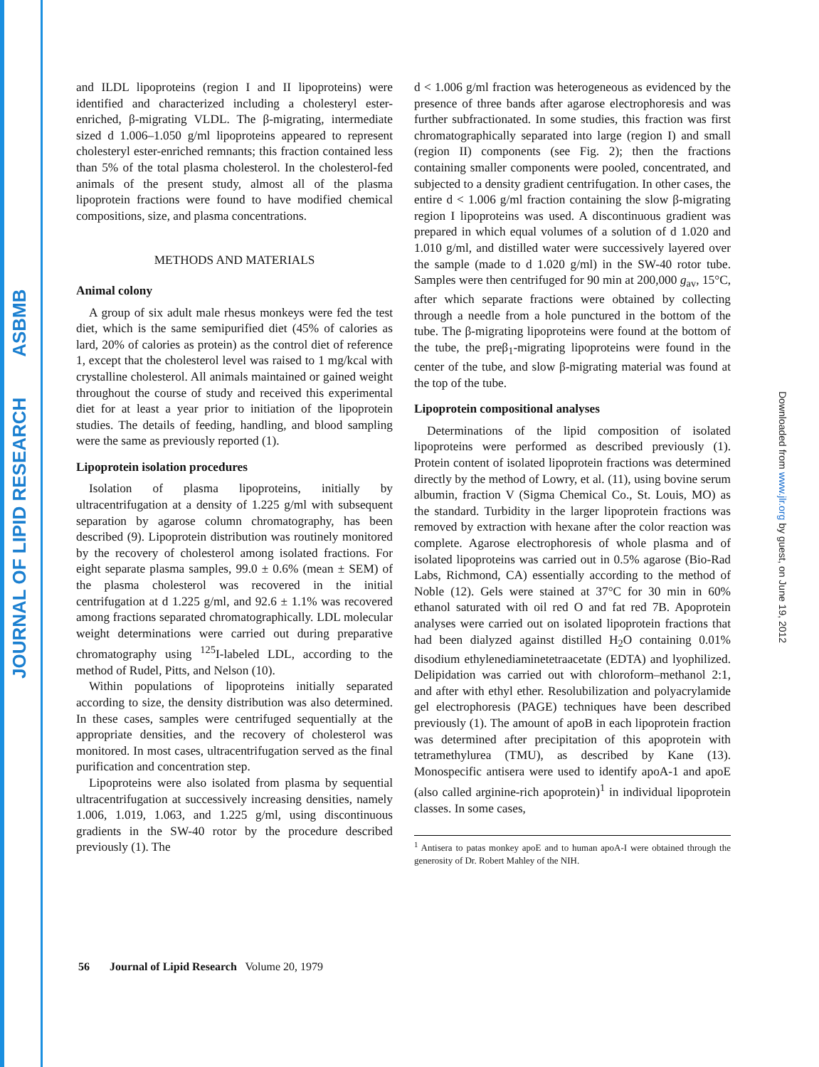JOURNAL OF LIPID RESEARCH ASBMB
Downloaded from www.jlr.org by guest, on June 19, 2012
and ILDL lipoproteins (region I and II lipoproteins) were identified and characterized including a cholesteryl ester-enriched, β-migrating VLDL. The β-migrating, intermediate sized d 1.006–1.050 g/ml lipoproteins appeared to represent cholesteryl ester-enriched remnants; this fraction contained less than 5% of the total plasma cholesterol. In the cholesterol-fed animals of the present study, almost all of the plasma lipoprotein fractions were found to have modified chemical compositions, size, and plasma concentrations.
METHODS AND MATERIALS
Animal colony
A group of six adult male rhesus monkeys were fed the test diet, which is the same semipurified diet (45% of calories as lard, 20% of calories as protein) as the control diet of reference 1, except that the cholesterol level was raised to 1 mg/kcal with crystalline cholesterol. All animals maintained or gained weight throughout the course of study and received this experimental diet for at least a year prior to initiation of the lipoprotein studies. The details of feeding, handling, and blood sampling were the same as previously reported (1).
Lipoprotein isolation procedures
Isolation of plasma lipoproteins, initially by ultracentrifugation at a density of 1.225 g/ml with subsequent separation by agarose column chromatography, has been described (9). Lipoprotein distribution was routinely monitored by the recovery of cholesterol among isolated fractions. For eight separate plasma samples, 99.0 ± 0.6% (mean ± SEM) of the plasma cholesterol was recovered in the initial centrifugation at d 1.225 g/ml, and 92.6 ± 1.1% was recovered among fractions separated chromatographically. LDL molecular weight determinations were carried out during preparative chromatography using <sup>125</sup>I-labeled LDL, according to the method of Rudel, Pitts, and Nelson (10).
Within populations of lipoproteins initially separated according to size, the density distribution was also determined. In these cases, samples were centrifuged sequentially at the appropriate densities, and the recovery of cholesterol was monitored. In most cases, ultracentrifugation served as the final purification and concentration step.
Lipoproteins were also isolated from plasma by sequential ultracentrifugation at successively increasing densities, namely 1.006, 1.019, 1.063, and 1.225 g/ml, using discontinuous gradients in the SW-40 rotor by the procedure described previously (1). The
d < 1.006 g/ml fraction was heterogeneous as evidenced by the presence of three bands after agarose electrophoresis and was further subfractionated. In some studies, this fraction was first chromatographically separated into large (region I) and small (region II) components (see Fig. 2); then the fractions containing smaller components were pooled, concentrated, and subjected to a density gradient centrifugation. In other cases, the entire d < 1.006 g/ml fraction containing the slow β-migrating region I lipoproteins was used. A discontinuous gradient was prepared in which equal volumes of a solution of d 1.020 and 1.010 g/ml, and distilled water were successively layered over the sample (made to d 1.020 g/ml) in the SW-40 rotor tube. Samples were then centrifuged for 90 min at 200,000 g<sub>av</sub>, 15°C, after which separate fractions were obtained by collecting through a needle from a hole punctured in the bottom of the tube. The β-migrating lipoproteins were found at the bottom of the tube, the preβ<sub>1</sub>-migrating lipoproteins were found in the center of the tube, and slow β-migrating material was found at the top of the tube.
Lipoprotein compositional analyses
Determinations of the lipid composition of isolated lipoproteins were performed as described previously (1). Protein content of isolated lipoprotein fractions was determined directly by the method of Lowry, et al. (11), using bovine serum albumin, fraction V (Sigma Chemical Co., St. Louis, MO) as the standard. Turbidity in the larger lipoprotein fractions was removed by extraction with hexane after the color reaction was complete. Agarose electrophoresis of whole plasma and of isolated lipoproteins was carried out in 0.5% agarose (Bio-Rad Labs, Richmond, CA) essentially according to the method of Noble (12). Gels were stained at 37°C for 30 min in 60% ethanol saturated with oil red O and fat red 7B. Apoprotein analyses were carried out on isolated lipoprotein fractions that had been dialyzed against distilled H<sub>2</sub>O containing 0.01% disodium ethylenediaminetetraacetate (EDTA) and lyophilized. Delipidation was carried out with chloroform–methanol 2:1, and after with ethyl ether. Resolubilization and polyacrylamide gel electrophoresis (PAGE) techniques have been described previously (1). The amount of apoB in each lipoprotein fraction was determined after precipitation of this apoprotein with tetramethylurea (TMU), as described by Kane (13). Monospecific antisera were used to identify apoA-1 and apoE (also called arginine-rich apoprotein)<sup>1</sup> in individual lipoprotein classes. In some cases,
<sup>1</sup> Antisera to patas monkey apoE and to human apoA-I were obtained through the generosity of Dr. Robert Mahley of the NIH.
56 Journal of Lipid Research Volume 20, 1979